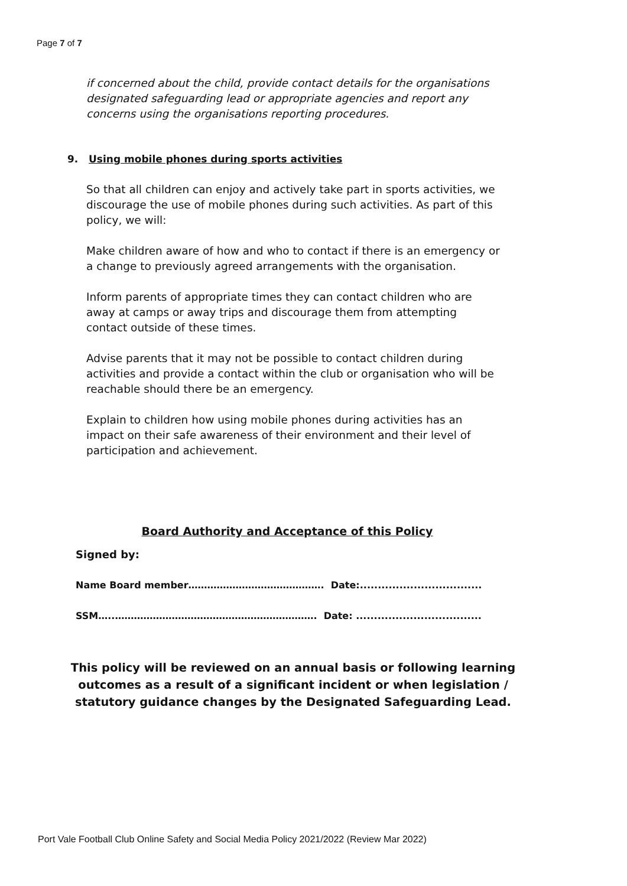Page 7 of 7
if concerned about the child, provide contact details for the organisations designated safeguarding lead or appropriate agencies and report any concerns using the organisations reporting procedures.
9. Using mobile phones during sports activities
So that all children can enjoy and actively take part in sports activities, we discourage the use of mobile phones during such activities. As part of this policy, we will:
Make children aware of how and who to contact if there is an emergency or a change to previously agreed arrangements with the organisation.
Inform parents of appropriate times they can contact children who are away at camps or away trips and discourage them from attempting contact outside of these times.
Advise parents that it may not be possible to contact children during activities and provide a contact within the club or organisation who will be reachable should there be an emergency.
Explain to children how using mobile phones during activities has an impact on their safe awareness of their environment and their level of participation and achievement.
Board Authority and Acceptance of this Policy
Signed by:
Name Board member……………………………………. Date:..................................
SSM…..………………………………………………………. Date: ...................................
This policy will be reviewed on an annual basis or following learning outcomes as a result of a significant incident or when legislation / statutory guidance changes by the Designated Safeguarding Lead.
Port Vale Football Club Online Safety and Social Media Policy 2021/2022 (Review Mar 2022)